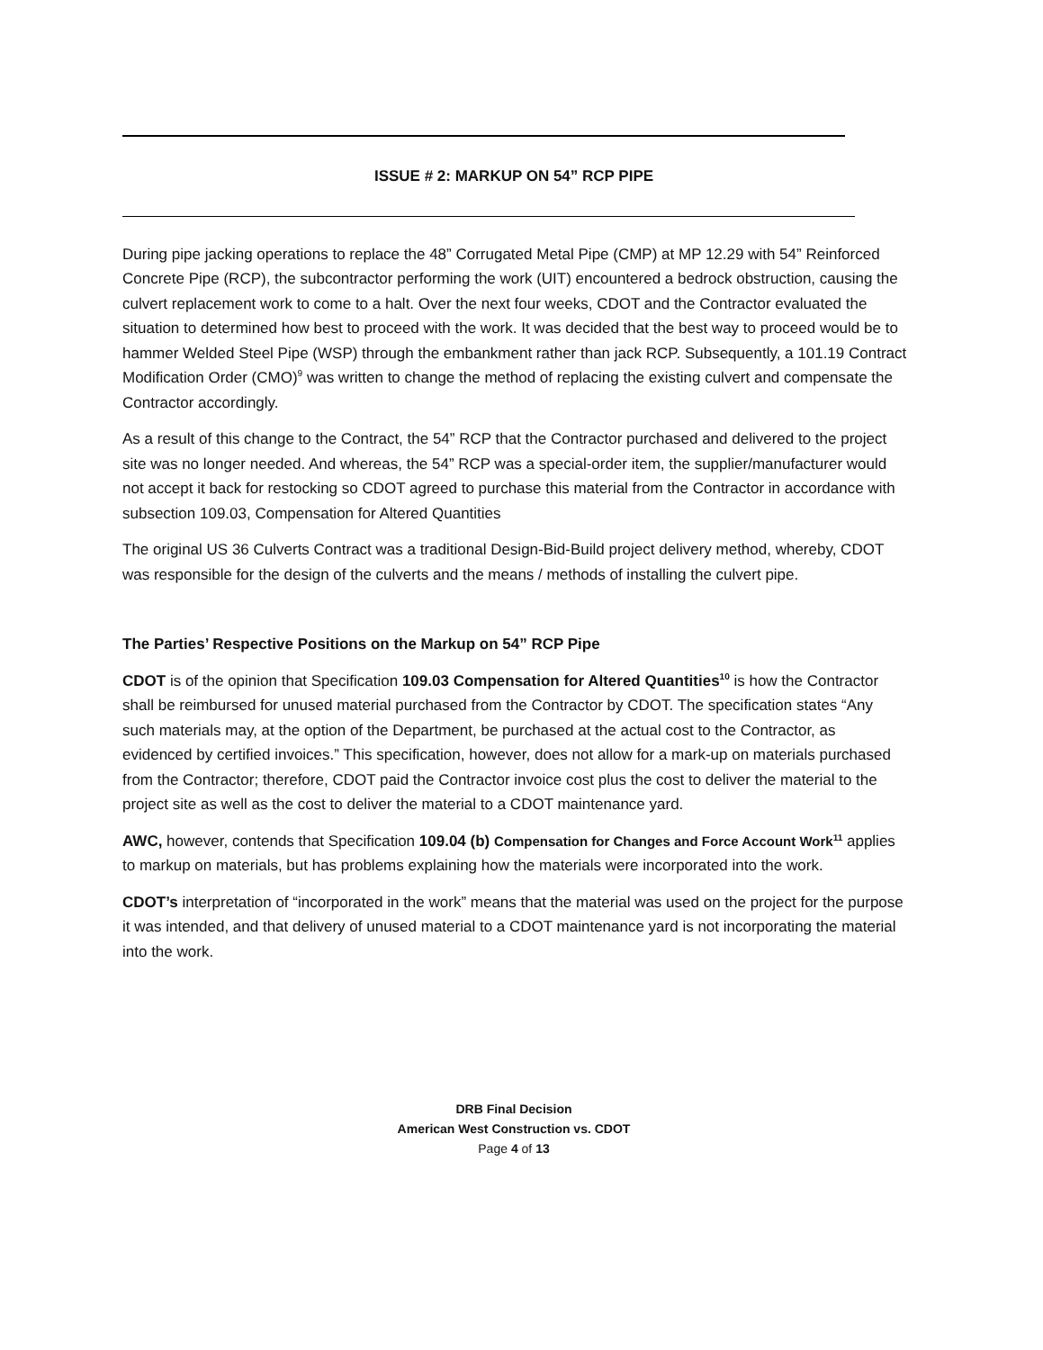ISSUE # 2: MARKUP ON 54” RCP PIPE
During pipe jacking operations to replace the 48” Corrugated Metal Pipe (CMP) at MP 12.29 with 54” Reinforced Concrete Pipe (RCP), the subcontractor performing the work (UIT) encountered a bedrock obstruction, causing the culvert replacement work to come to a halt. Over the next four weeks, CDOT and the Contractor evaluated the situation to determined how best to proceed with the work. It was decided that the best way to proceed would be to hammer Welded Steel Pipe (WSP) through the embankment rather than jack RCP. Subsequently, a 101.19 Contract Modification Order (CMO)<sup>9</sup> was written to change the method of replacing the existing culvert and compensate the Contractor accordingly.
As a result of this change to the Contract, the 54” RCP that the Contractor purchased and delivered to the project site was no longer needed. And whereas, the 54” RCP was a special-order item, the supplier/manufacturer would not accept it back for restocking so CDOT agreed to purchase this material from the Contractor in accordance with subsection 109.03, Compensation for Altered Quantities
The original US 36 Culverts Contract was a traditional Design-Bid-Build project delivery method, whereby, CDOT was responsible for the design of the culverts and the means / methods of installing the culvert pipe.
The Parties’ Respective Positions on the Markup on 54” RCP Pipe
CDOT is of the opinion that Specification 109.03 Compensation for Altered Quantities<sup>10</sup> is how the Contractor shall be reimbursed for unused material purchased from the Contractor by CDOT. The specification states “Any such materials may, at the option of the Department, be purchased at the actual cost to the Contractor, as evidenced by certified invoices.” This specification, however, does not allow for a mark-up on materials purchased from the Contractor; therefore, CDOT paid the Contractor invoice cost plus the cost to deliver the material to the project site as well as the cost to deliver the material to a CDOT maintenance yard.
AWC, however, contends that Specification 109.04 (b) Compensation for Changes and Force Account Work<sup>11</sup> applies to markup on materials, but has problems explaining how the materials were incorporated into the work.
CDOT’s interpretation of “incorporated in the work” means that the material was used on the project for the purpose it was intended, and that delivery of unused material to a CDOT maintenance yard is not incorporating the material into the work.
DRB Final Decision
American West Construction vs. CDOT
Page 4 of 13